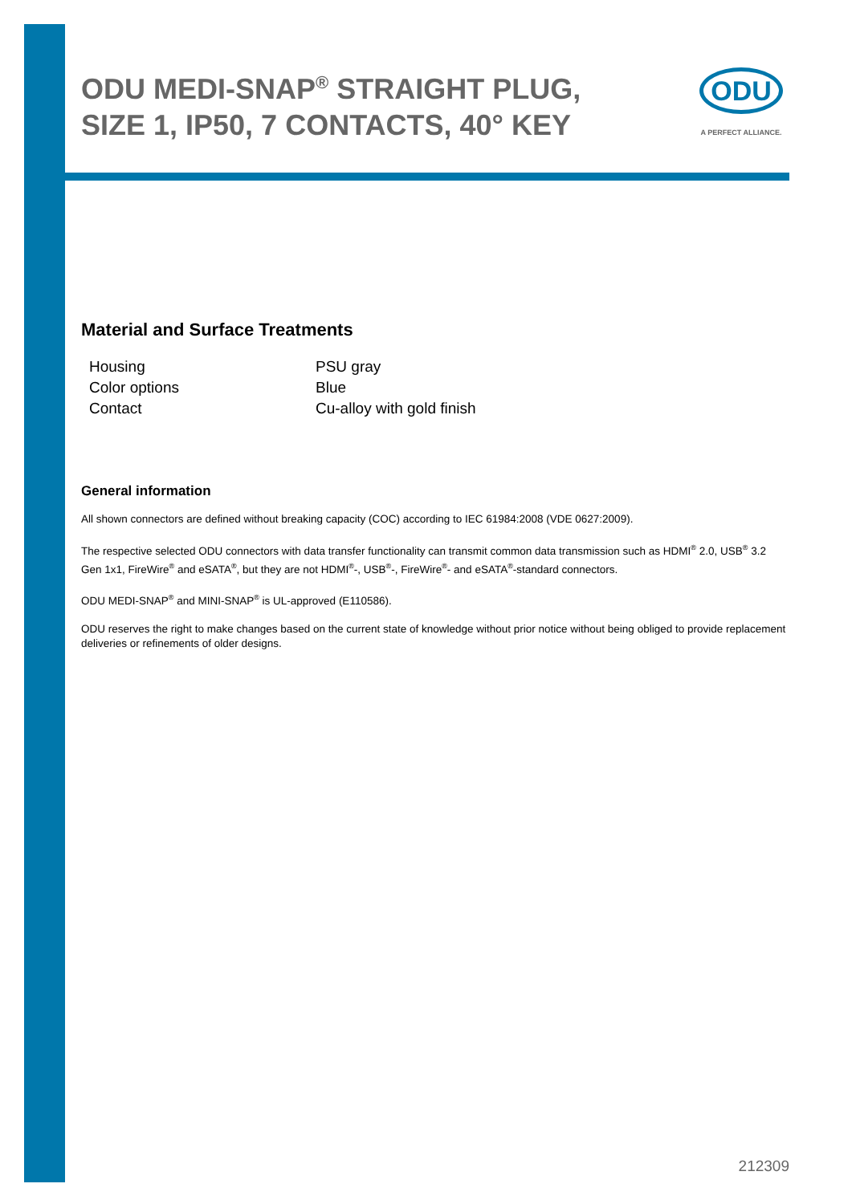ODU MEDI-SNAP<sup>®</sup> STRAIGHT PLUG, SIZE 1, IP50, 7 CONTACTS, 40° KEY
ODU
A PERFECT ALLIANCE.
Material and Surface Treatments
| Housing | PSU gray |
| Color options | Blue |
| Contact | Cu-alloy with gold finish |
General information
All shown connectors are defined without breaking capacity (COC) according to IEC 61984:2008 (VDE 0627:2009).
The respective selected ODU connectors with data transfer functionality can transmit common data transmission such as HDMI<sup>®</sup> 2.0, USB<sup>®</sup> 3.2 Gen 1x1, FireWire<sup>®</sup> and eSATA<sup>®</sup>, but they are not HDMI<sup>®</sup>-, USB<sup>®</sup>-, FireWire<sup>®</sup>- and eSATA<sup>®</sup>-standard connectors.
ODU MEDI-SNAP<sup>®</sup> and MINI-SNAP<sup>®</sup> is UL-approved (E110586).
ODU reserves the right to make changes based on the current state of knowledge without prior notice without being obliged to provide replacement deliveries or refinements of older designs.
212309